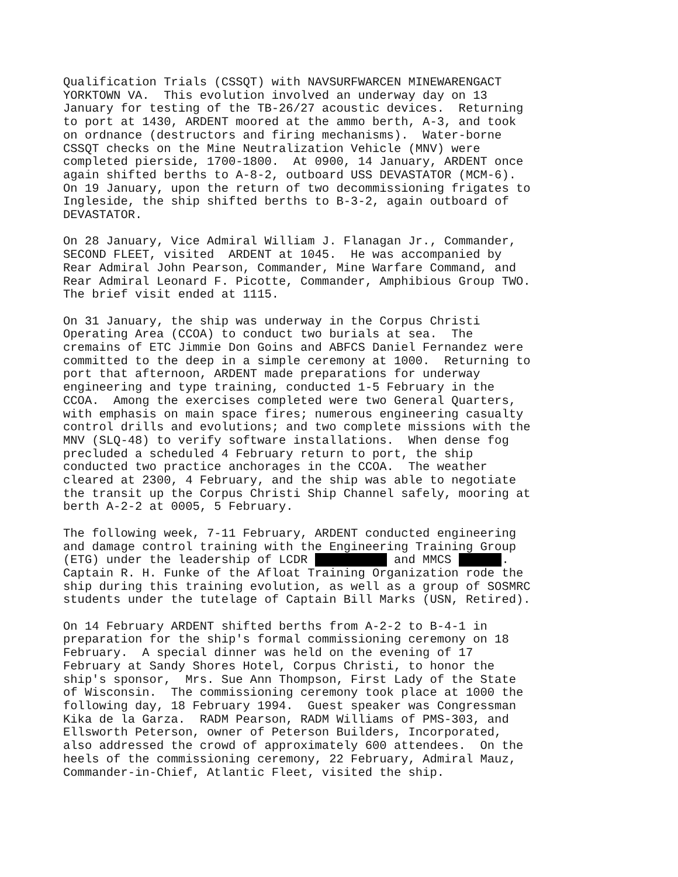Qualification Trials (CSSQT) with NAVSURFWARCEN MINEWARENGACT YORKTOWN VA. This evolution involved an underway day on 13 January for testing of the TB-26/27 acoustic devices. Returning to port at 1430, ARDENT moored at the ammo berth, A-3, and took on ordnance (destructors and firing mechanisms). Water-borne CSSQT checks on the Mine Neutralization Vehicle (MNV) were completed pierside, 1700-1800. At 0900, 14 January, ARDENT once again shifted berths to A-8-2, outboard USS DEVASTATOR (MCM-6). On 19 January, upon the return of two decommissioning frigates to Ingleside, the ship shifted berths to B-3-2, again outboard of DEVASTATOR.
On 28 January, Vice Admiral William J. Flanagan Jr., Commander, SECOND FLEET, visited ARDENT at 1045. He was accompanied by Rear Admiral John Pearson, Commander, Mine Warfare Command, and Rear Admiral Leonard F. Picotte, Commander, Amphibious Group TWO. The brief visit ended at 1115.
On 31 January, the ship was underway in the Corpus Christi Operating Area (CCOA) to conduct two burials at sea. The cremains of ETC Jimmie Don Goins and ABFCS Daniel Fernandez were committed to the deep in a simple ceremony at 1000. Returning to port that afternoon, ARDENT made preparations for underway engineering and type training, conducted 1-5 February in the CCOA. Among the exercises completed were two General Quarters, with emphasis on main space fires; numerous engineering casualty control drills and evolutions; and two complete missions with the MNV (SLQ-48) to verify software installations. When dense fog precluded a scheduled 4 February return to port, the ship conducted two practice anchorages in the CCOA. The weather cleared at 2300, 4 February, and the ship was able to negotiate the transit up the Corpus Christi Ship Channel safely, mooring at berth A-2-2 at 0005, 5 February.
The following week, 7-11 February, ARDENT conducted engineering and damage control training with the Engineering Training Group (ETG) under the leadership of LCDR and MMCS . Captain R. H. Funke of the Afloat Training Organization rode the ship during this training evolution, as well as a group of SOSMRC students under the tutelage of Captain Bill Marks (USN, Retired).
On 14 February ARDENT shifted berths from A-2-2 to B-4-1 in preparation for the ship's formal commissioning ceremony on 18 February. A special dinner was held on the evening of 17 February at Sandy Shores Hotel, Corpus Christi, to honor the ship's sponsor, Mrs. Sue Ann Thompson, First Lady of the State of Wisconsin. The commissioning ceremony took place at 1000 the following day, 18 February 1994. Guest speaker was Congressman Kika de la Garza. RADM Pearson, RADM Williams of PMS-303, and Ellsworth Peterson, owner of Peterson Builders, Incorporated, also addressed the crowd of approximately 600 attendees. On the heels of the commissioning ceremony, 22 February, Admiral Mauz, Commander-in-Chief, Atlantic Fleet, visited the ship.